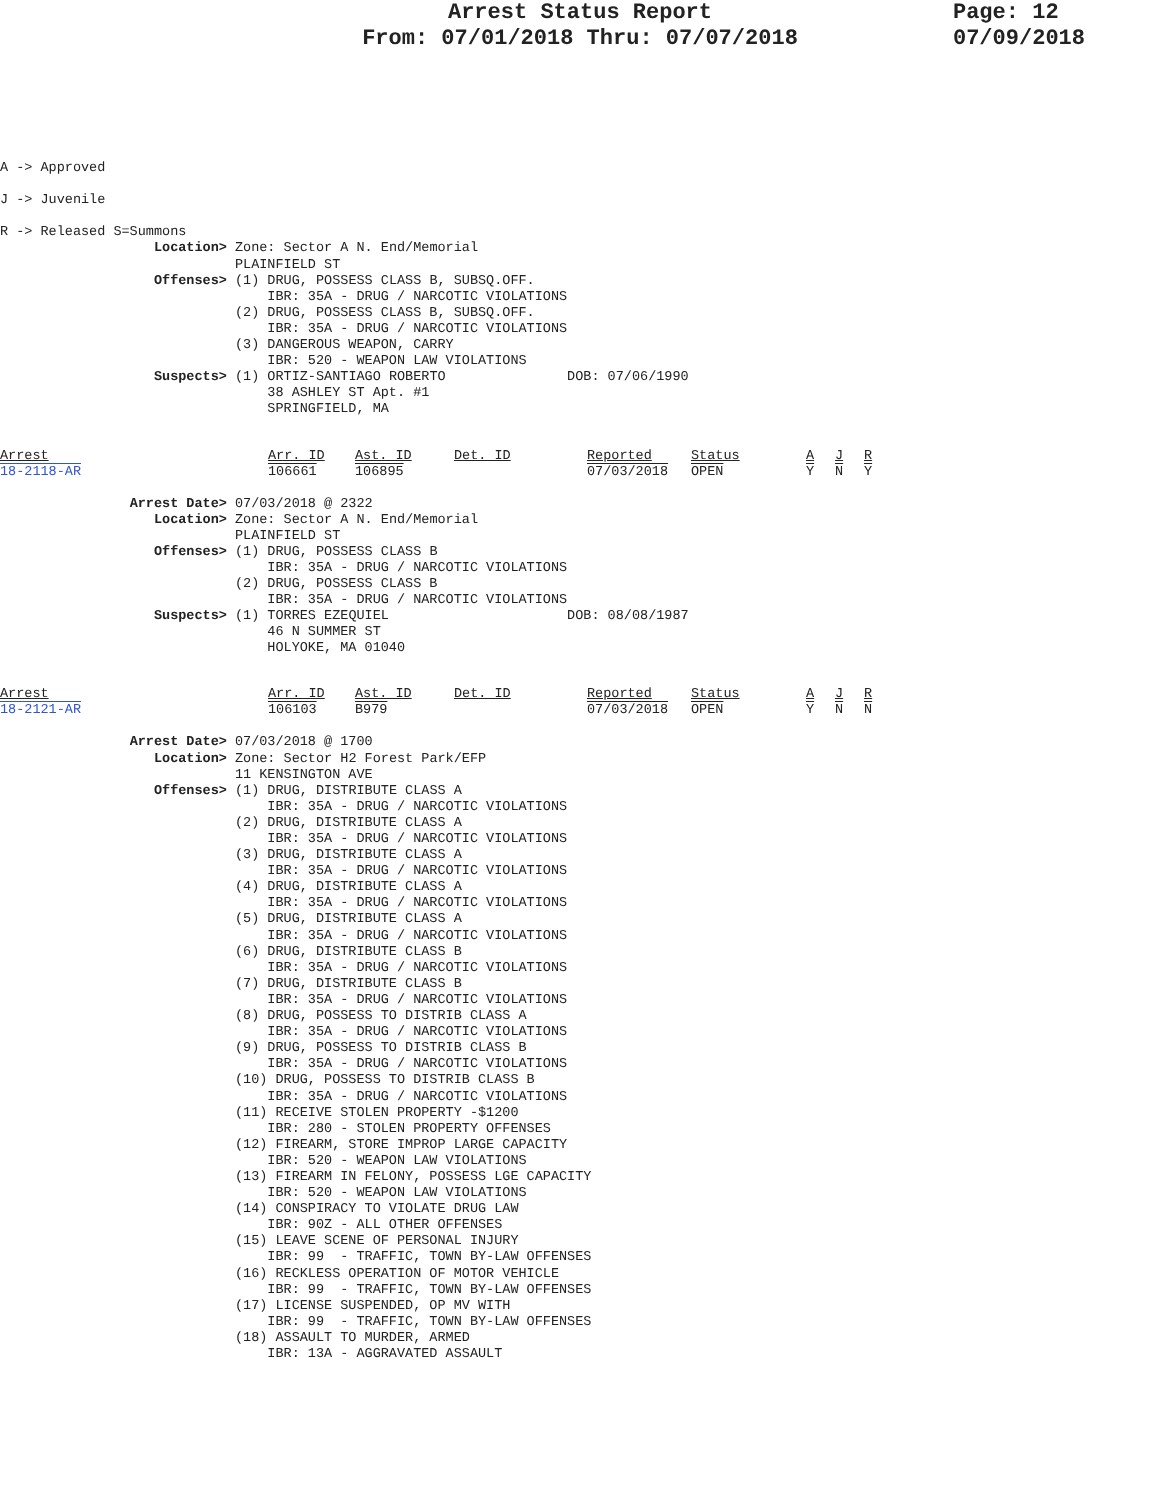Arrest Status Report
From: 07/01/2018 Thru: 07/07/2018
Page: 12
07/09/2018
A -> Approved

J -> Juvenile

R -> Released S=Summons
                   Location> Zone: Sector A N. End/Memorial
                             PLAINFIELD ST
                   Offenses> (1) DRUG, POSSESS CLASS B, SUBSQ.OFF.
                                 IBR: 35A - DRUG / NARCOTIC VIOLATIONS
                             (2) DRUG, POSSESS CLASS B, SUBSQ.OFF.
                                 IBR: 35A - DRUG / NARCOTIC VIOLATIONS
                             (3) DANGEROUS WEAPON, CARRY
                                 IBR: 520 - WEAPON LAW VIOLATIONS
                   Suspects> (1) ORTIZ-SANTIAGO ROBERTO               DOB: 07/06/1990
                                 38 ASHLEY ST Apt. #1
                                 SPRINGFIELD, MA
| Arrest | Arr. ID | Ast. ID | Det. ID | Reported | Status | A | J | R |
| --- | --- | --- | --- | --- | --- | --- | --- | --- |
| 18-2118-AR | 106661 | 106895 | | 07/03/2018 | OPEN | Y | N | Y |
                Arrest Date> 07/03/2018 @ 2322
                   Location> Zone: Sector A N. End/Memorial
                             PLAINFIELD ST
                   Offenses> (1) DRUG, POSSESS CLASS B
                                 IBR: 35A - DRUG / NARCOTIC VIOLATIONS
                             (2) DRUG, POSSESS CLASS B
                                 IBR: 35A - DRUG / NARCOTIC VIOLATIONS
                   Suspects> (1) TORRES EZEQUIEL                      DOB: 08/08/1987
                                 46 N SUMMER ST
                                 HOLYOKE, MA 01040
| Arrest | Arr. ID | Ast. ID | Det. ID | Reported | Status | A | J | R |
| --- | --- | --- | --- | --- | --- | --- | --- | --- |
| 18-2121-AR | 106103 | B979 | | 07/03/2018 | OPEN | Y | N | N |
                Arrest Date> 07/03/2018 @ 1700
                   Location> Zone: Sector H2 Forest Park/EFP
                             11 KENSINGTON AVE
                   Offenses> (1) DRUG, DISTRIBUTE CLASS A
                                 IBR: 35A - DRUG / NARCOTIC VIOLATIONS
                             (2) DRUG, DISTRIBUTE CLASS A
                                 IBR: 35A - DRUG / NARCOTIC VIOLATIONS
                             (3) DRUG, DISTRIBUTE CLASS A
                                 IBR: 35A - DRUG / NARCOTIC VIOLATIONS
                             (4) DRUG, DISTRIBUTE CLASS A
                                 IBR: 35A - DRUG / NARCOTIC VIOLATIONS
                             (5) DRUG, DISTRIBUTE CLASS A
                                 IBR: 35A - DRUG / NARCOTIC VIOLATIONS
                             (6) DRUG, DISTRIBUTE CLASS B
                                 IBR: 35A - DRUG / NARCOTIC VIOLATIONS
                             (7) DRUG, DISTRIBUTE CLASS B
                                 IBR: 35A - DRUG / NARCOTIC VIOLATIONS
                             (8) DRUG, POSSESS TO DISTRIB CLASS A
                                 IBR: 35A - DRUG / NARCOTIC VIOLATIONS
                             (9) DRUG, POSSESS TO DISTRIB CLASS B
                                 IBR: 35A - DRUG / NARCOTIC VIOLATIONS
                             (10) DRUG, POSSESS TO DISTRIB CLASS B
                                 IBR: 35A - DRUG / NARCOTIC VIOLATIONS
                             (11) RECEIVE STOLEN PROPERTY -$1200
                                 IBR: 280 - STOLEN PROPERTY OFFENSES
                             (12) FIREARM, STORE IMPROP LARGE CAPACITY
                                 IBR: 520 - WEAPON LAW VIOLATIONS
                             (13) FIREARM IN FELONY, POSSESS LGE CAPACITY
                                 IBR: 520 - WEAPON LAW VIOLATIONS
                             (14) CONSPIRACY TO VIOLATE DRUG LAW
                                 IBR: 90Z - ALL OTHER OFFENSES
                             (15) LEAVE SCENE OF PERSONAL INJURY
                                 IBR: 99  - TRAFFIC, TOWN BY-LAW OFFENSES
                             (16) RECKLESS OPERATION OF MOTOR VEHICLE
                                 IBR: 99  - TRAFFIC, TOWN BY-LAW OFFENSES
                             (17) LICENSE SUSPENDED, OP MV WITH
                                 IBR: 99  - TRAFFIC, TOWN BY-LAW OFFENSES
                             (18) ASSAULT TO MURDER, ARMED
                                 IBR: 13A - AGGRAVATED ASSAULT